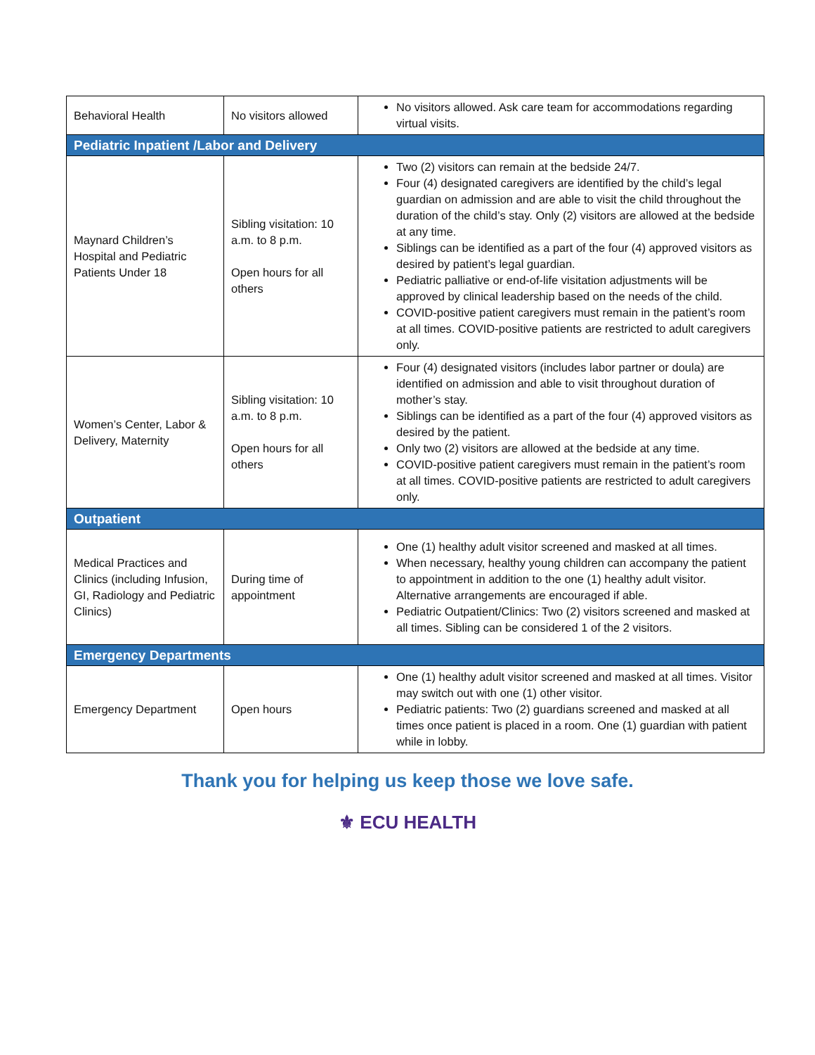| Behavioral Health | No visitors allowed | No visitors allowed. Ask care team for accommodations regarding virtual visits. |
| Pediatric Inpatient /Labor and Delivery | | |
| Maynard Children’s Hospital and Pediatric Patients Under 18 | Sibling visitation: 10 a.m. to 8 p.m. Open hours for all others | Two (2) visitors can remain at the bedside 24/7. Four (4) designated caregivers are identified by the child’s legal guardian on admission and are able to visit the child throughout the duration of the child’s stay. Only (2) visitors are allowed at the bedside at any time. Siblings can be identified as a part of the four (4) approved visitors as desired by patient’s legal guardian. Pediatric palliative or end-of-life visitation adjustments will be approved by clinical leadership based on the needs of the child. COVID-positive patient caregivers must remain in the patient’s room at all times. COVID-positive patients are restricted to adult caregivers only. |
| Women’s Center, Labor & Delivery, Maternity | Sibling visitation: 10 a.m. to 8 p.m. Open hours for all others | Four (4) designated visitors (includes labor partner or doula) are identified on admission and able to visit throughout duration of mother’s stay. Siblings can be identified as a part of the four (4) approved visitors as desired by the patient. Only two (2) visitors are allowed at the bedside at any time. COVID-positive patient caregivers must remain in the patient’s room at all times. COVID-positive patients are restricted to adult caregivers only. |
| Outpatient | | |
| Medical Practices and Clinics (including Infusion, GI, Radiology and Pediatric Clinics) | During time of appointment | One (1) healthy adult visitor screened and masked at all times. When necessary, healthy young children can accompany the patient to appointment in addition to the one (1) healthy adult visitor. Alternative arrangements are encouraged if able. Pediatric Outpatient/Clinics: Two (2) visitors screened and masked at all times. Sibling can be considered 1 of the 2 visitors. |
| Emergency Departments | | |
| Emergency Department | Open hours | One (1) healthy adult visitor screened and masked at all times. Visitor may switch out with one (1) other visitor. Pediatric patients: Two (2) guardians screened and masked at all times once patient is placed in a room. One (1) guardian with patient while in lobby. |
Thank you for helping us keep those we love safe.
⚜ ECU HEALTH